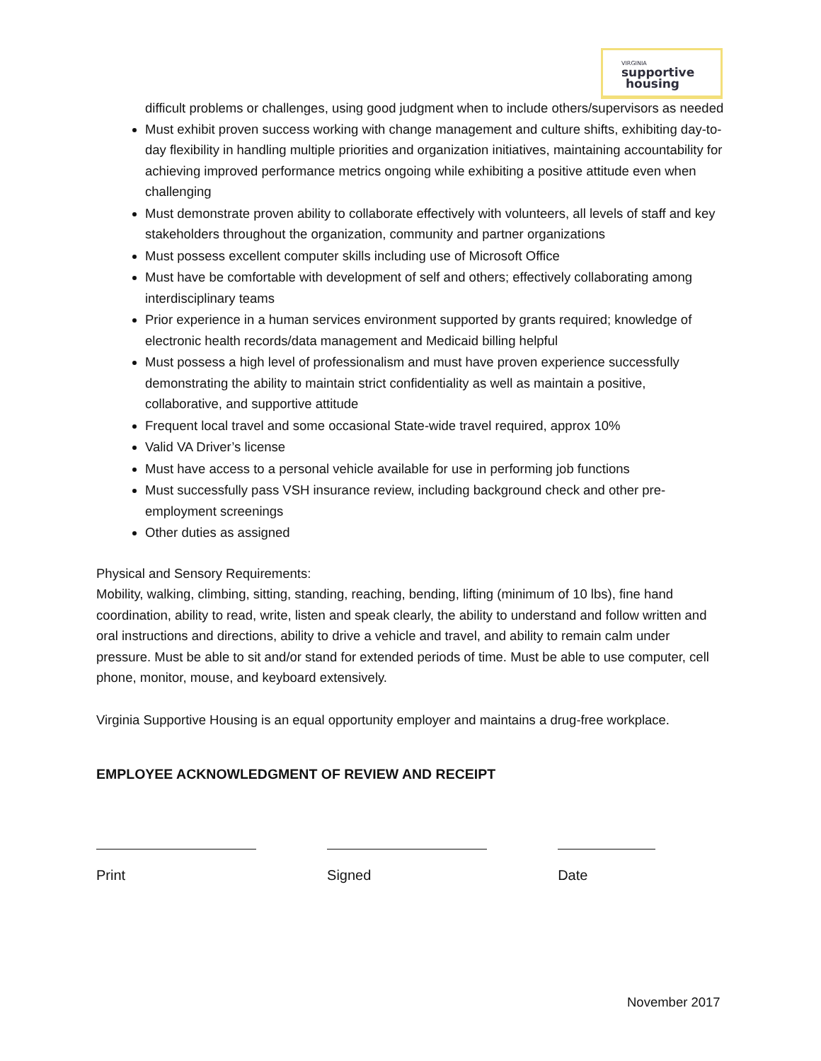VIRGINIA
supportive
housing
difficult problems or challenges, using good judgment when to include others/supervisors as needed
Must exhibit proven success working with change management and culture shifts, exhibiting day-to-day flexibility in handling multiple priorities and organization initiatives, maintaining accountability for achieving improved performance metrics ongoing while exhibiting a positive attitude even when challenging
Must demonstrate proven ability to collaborate effectively with volunteers, all levels of staff and key stakeholders throughout the organization, community and partner organizations
Must possess excellent computer skills including use of Microsoft Office
Must have be comfortable with development of self and others; effectively collaborating among interdisciplinary teams
Prior experience in a human services environment supported by grants required; knowledge of electronic health records/data management and Medicaid billing helpful
Must possess a high level of professionalism and must have proven experience successfully demonstrating the ability to maintain strict confidentiality as well as maintain a positive, collaborative, and supportive attitude
Frequent local travel and some occasional State-wide travel required, approx 10%
Valid VA Driver’s license
Must have access to a personal vehicle available for use in performing job functions
Must successfully pass VSH insurance review, including background check and other pre-employment screenings
Other duties as assigned
Physical and Sensory Requirements:
Mobility, walking, climbing, sitting, standing, reaching, bending, lifting (minimum of 10 lbs), fine hand coordination, ability to read, write, listen and speak clearly, the ability to understand and follow written and oral instructions and directions, ability to drive a vehicle and travel, and ability to remain calm under pressure. Must be able to sit and/or stand for extended periods of time. Must be able to use computer, cell phone, monitor, mouse, and keyboard extensively.
Virginia Supportive Housing is an equal opportunity employer and maintains a drug-free workplace.
EMPLOYEE ACKNOWLEDGMENT OF REVIEW AND RECEIPT
Print Signed Date
November 2017